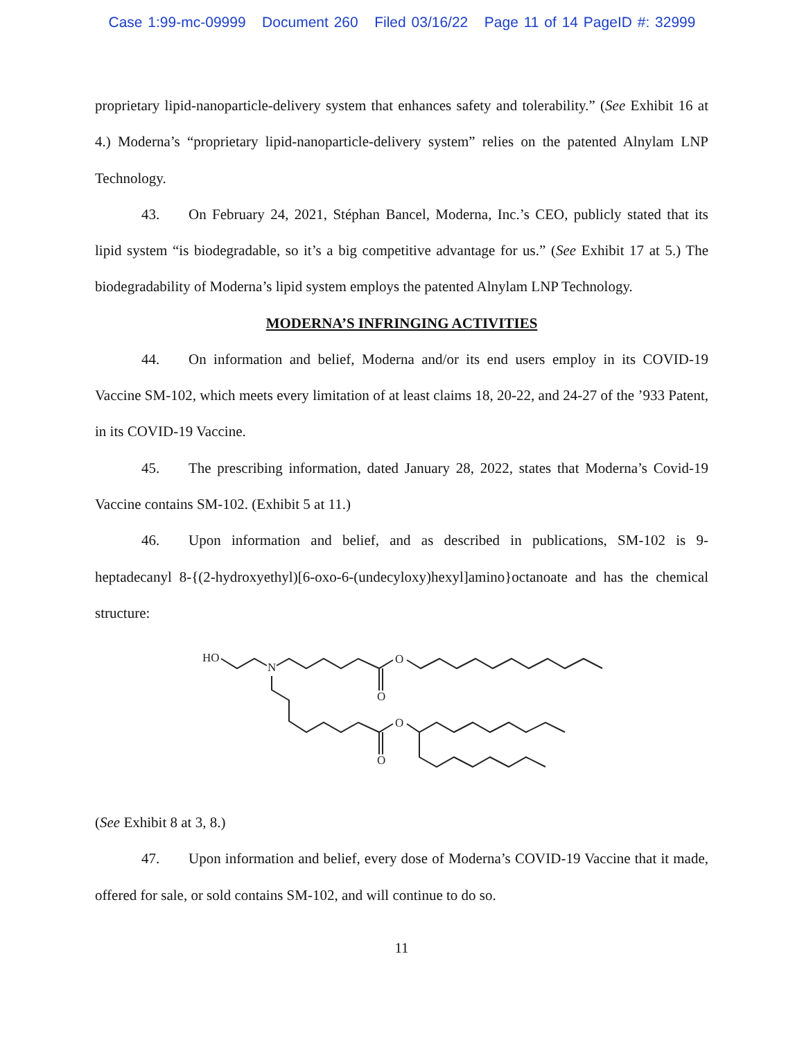Case 1:99-mc-09999 Document 260 Filed 03/16/22 Page 11 of 14 PageID #: 32999
proprietary lipid-nanoparticle-delivery system that enhances safety and tolerability.” (See Exhibit 16 at 4.) Moderna’s “proprietary lipid-nanoparticle-delivery system” relies on the patented Alnylam LNP Technology.
43. On February 24, 2021, Stéphan Bancel, Moderna, Inc.’s CEO, publicly stated that its lipid system “is biodegradable, so it’s a big competitive advantage for us.” (See Exhibit 17 at 5.) The biodegradability of Moderna’s lipid system employs the patented Alnylam LNP Technology.
MODERNA’S INFRINGING ACTIVITIES
44. On information and belief, Moderna and/or its end users employ in its COVID-19 Vaccine SM-102, which meets every limitation of at least claims 18, 20-22, and 24-27 of the ’933 Patent, in its COVID-19 Vaccine.
45. The prescribing information, dated January 28, 2022, states that Moderna’s Covid-19 Vaccine contains SM-102. (Exhibit 5 at 11.)
46. Upon information and belief, and as described in publications, SM-102 is 9-heptadecanyl 8-{(2-hydroxyethyl)[6-oxo-6-(undecyloxy)hexyl]amino}octanoate and has the chemical structure:
HO
N
O
O
O
O
(See Exhibit 8 at 3, 8.)
47. Upon information and belief, every dose of Moderna’s COVID-19 Vaccine that it made, offered for sale, or sold contains SM-102, and will continue to do so.
11